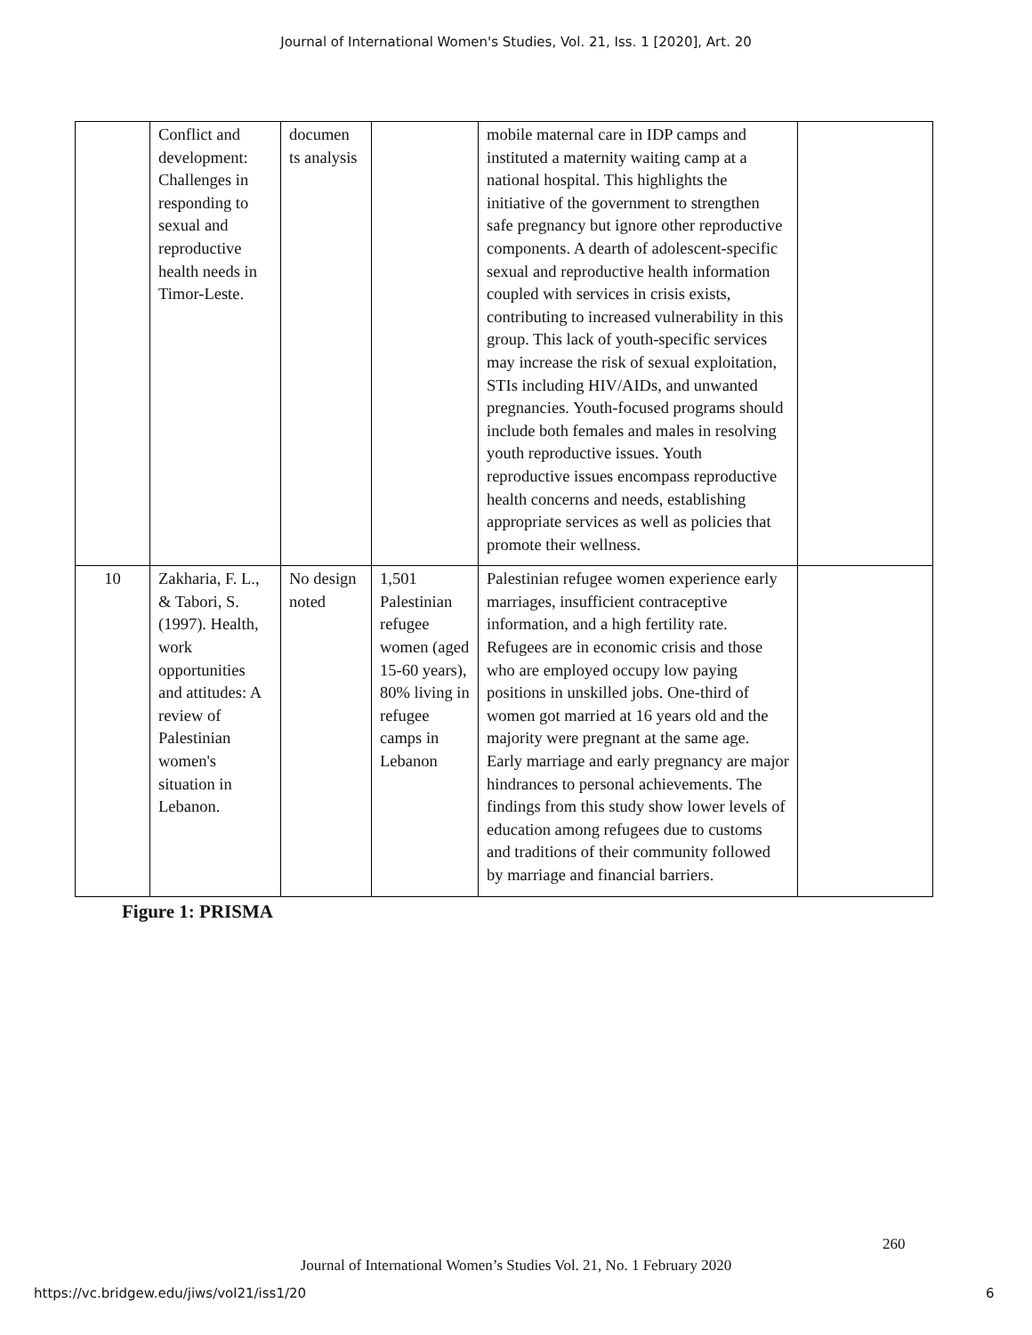Journal of International Women's Studies, Vol. 21, Iss. 1 [2020], Art. 20
| | Conflict and development: Challenges in responding to sexual and reproductive health needs in Timor-Leste. | documen ts analysis | | mobile maternal care in IDP camps and instituted a maternity waiting camp at a national hospital. This highlights the initiative of the government to strengthen safe pregnancy but ignore other reproductive components. A dearth of adolescent-specific sexual and reproductive health information coupled with services in crisis exists, contributing to increased vulnerability in this group. This lack of youth-specific services may increase the risk of sexual exploitation, STIs including HIV/AIDs, and unwanted pregnancies. Youth-focused programs should include both females and males in resolving youth reproductive issues. Youth reproductive issues encompass reproductive health concerns and needs, establishing appropriate services as well as policies that promote their wellness. | |
| 10 | Zakharia, F. L., & Tabori, S. (1997). Health, work opportunities and attitudes: A review of Palestinian women's situation in Lebanon. | No design noted | 1,501 Palestinian refugee women (aged 15-60 years), 80% living in refugee camps in Lebanon | Palestinian refugee women experience early marriages, insufficient contraceptive information, and a high fertility rate. Refugees are in economic crisis and those who are employed occupy low paying positions in unskilled jobs. One-third of women got married at 16 years old and the majority were pregnant at the same age. Early marriage and early pregnancy are major hindrances to personal achievements. The findings from this study show lower levels of education among refugees due to customs and traditions of their community followed by marriage and financial barriers. | |
Figure 1: PRISMA
260
Journal of International Women’s Studies Vol. 21, No. 1 February 2020
https://vc.bridgew.edu/jiws/vol21/iss1/20
6